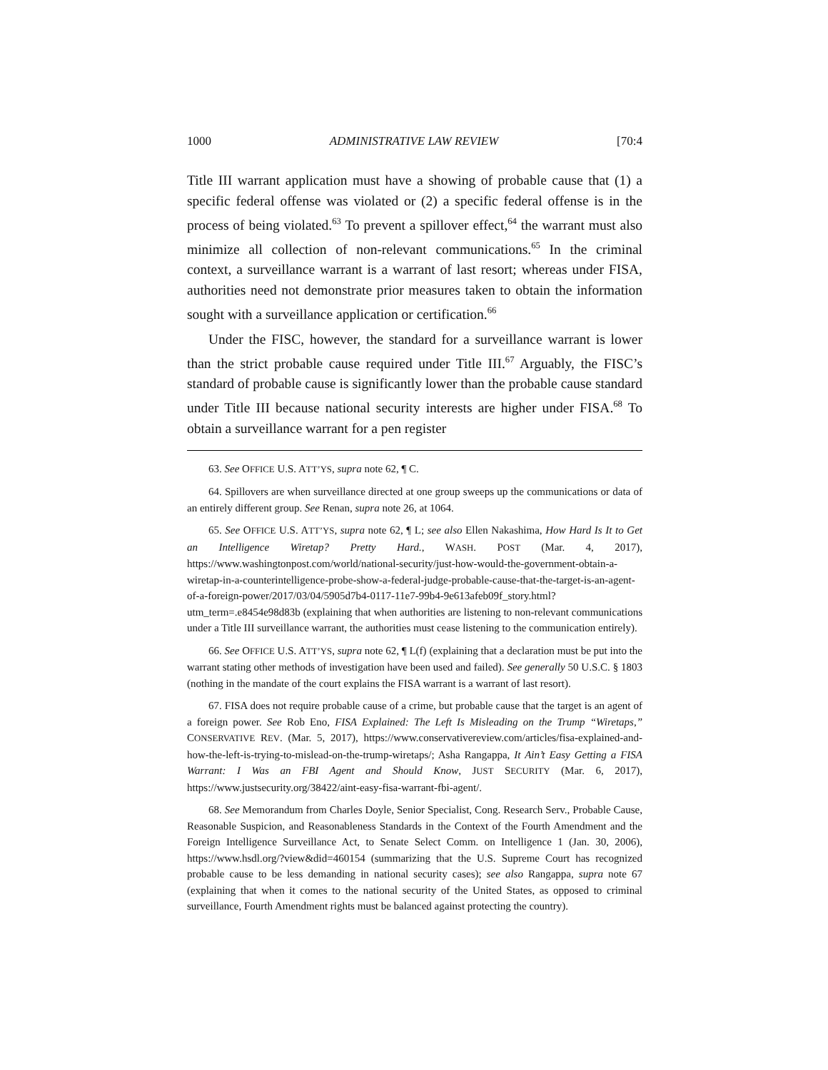1000 ADMINISTRATIVE LAW REVIEW [70:4
Title III warrant application must have a showing of probable cause that (1) a specific federal offense was violated or (2) a specific federal offense is in the process of being violated.<sup>63</sup> To prevent a spillover effect,<sup>64</sup> the warrant must also minimize all collection of non-relevant communications.<sup>65</sup> In the criminal context, a surveillance warrant is a warrant of last resort; whereas under FISA, authorities need not demonstrate prior measures taken to obtain the information sought with a surveillance application or certification.<sup>66</sup>
Under the FISC, however, the standard for a surveillance warrant is lower than the strict probable cause required under Title III.<sup>67</sup> Arguably, the FISC’s standard of probable cause is significantly lower than the probable cause standard under Title III because national security interests are higher under FISA.<sup>68</sup> To obtain a surveillance warrant for a pen register
63. See OFFICE U.S. ATT’YS, supra note 62, ¶ C.
64. Spillovers are when surveillance directed at one group sweeps up the communications or data of an entirely different group. See Renan, supra note 26, at 1064.
65. See OFFICE U.S. ATT’YS, supra note 62, ¶ L; see also Ellen Nakashima, How Hard Is It to Get an Intelligence Wiretap? Pretty Hard., WASH. POST (Mar. 4, 2017), https://www.washingtonpost.com/world/national-security/just-how-would-the-government-obtain-a-wiretap-in-a-counterintelligence-probe-show-a-federal-judge-probable-cause-that-the-target-is-an-agent-of-a-foreign-power/2017/03/04/5905d7b4-0117-11e7-99b4-9e613afeb09f_story.html?utm_term=.e8454e98d83b (explaining that when authorities are listening to non-relevant communications under a Title III surveillance warrant, the authorities must cease listening to the communication entirely).
66. See OFFICE U.S. ATT’YS, supra note 62, ¶ L(f) (explaining that a declaration must be put into the warrant stating other methods of investigation have been used and failed). See generally 50 U.S.C. § 1803 (nothing in the mandate of the court explains the FISA warrant is a warrant of last resort).
67. FISA does not require probable cause of a crime, but probable cause that the target is an agent of a foreign power. See Rob Eno, FISA Explained: The Left Is Misleading on the Trump “Wiretaps,” CONSERVATIVE REV. (Mar. 5, 2017), https://www.conservativereview.com/articles/fisa-explained-and-how-the-left-is-trying-to-mislead-on-the-trump-wiretaps/; Asha Rangappa, It Ain’t Easy Getting a FISA Warrant: I Was an FBI Agent and Should Know, JUST SECURITY (Mar. 6, 2017), https://www.justsecurity.org/38422/aint-easy-fisa-warrant-fbi-agent/.
68. See Memorandum from Charles Doyle, Senior Specialist, Cong. Research Serv., Probable Cause, Reasonable Suspicion, and Reasonableness Standards in the Context of the Fourth Amendment and the Foreign Intelligence Surveillance Act, to Senate Select Comm. on Intelligence 1 (Jan. 30, 2006), https://www.hsdl.org/?view&did=460154 (summarizing that the U.S. Supreme Court has recognized probable cause to be less demanding in national security cases); see also Rangappa, supra note 67 (explaining that when it comes to the national security of the United States, as opposed to criminal surveillance, Fourth Amendment rights must be balanced against protecting the country).